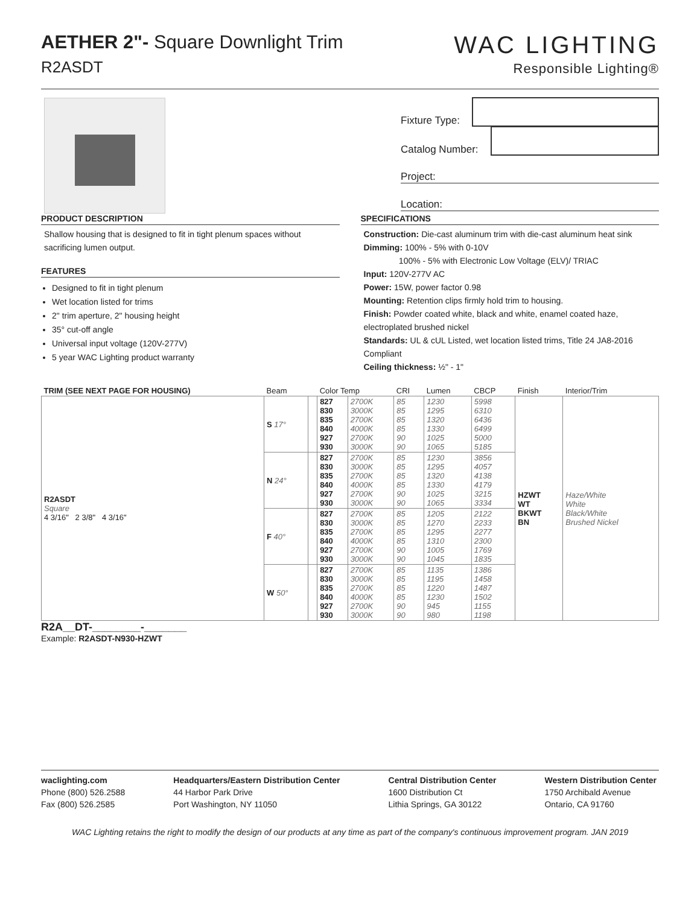AETHER 2"- Square Downlight Trim
R2ASDT
WAC LIGHTING
Responsible Lighting®
Fixture Type:
Catalog Number:
Project:
Location:
PRODUCT DESCRIPTION
Shallow housing that is designed to fit in tight plenum spaces without sacrificing lumen output.
FEATURES
Designed to fit in tight plenum
Wet location listed for trims
2" trim aperture, 2" housing height
35° cut-off angle
Universal input voltage (120V-277V)
5 year WAC Lighting product warranty
SPECIFICATIONS
Construction: Die-cast aluminum trim with die-cast aluminum heat sink
Dimming: 100% - 5% with 0-10V
100% - 5% with Electronic Low Voltage (ELV)/ TRIAC
Input: 120V-277V AC
Power: 15W, power factor 0.98
Mounting: Retention clips firmly hold trim to housing.
Finish: Powder coated white, black and white, enamel coated haze, electroplated brushed nickel
Standards: UL & cUL Listed, wet location listed trims, Title 24 JA8-2016 Compliant
Ceiling thickness: ½" - 1"
| TRIM (SEE NEXT PAGE FOR HOUSING) | Beam | | Color Temp | | CRI | Lumen | CBCP | Finish | Interior/Trim |
| --- | --- | --- | --- | --- | --- | --- | --- | --- | --- |
| R2ASDT Square 4 3/16" 2 3/8" 4 3/16" | S 17° | | 827 830 835 840 927 930 | 2700K 3000K 2700K 4000K 2700K 3000K | 85 85 85 85 90 90 | 1230 1295 1320 1330 1025 1065 | 5998 6310 6436 6499 5000 5185 | HZWT WT BKWT BN | Haze/White White Black/White Brushed Nickel |
| | N 24° | | 827 830 835 840 927 930 | 2700K 3000K 2700K 4000K 2700K 3000K | 85 85 85 85 90 90 | 1230 1295 1320 1330 1025 1065 | 3856 4057 4138 4179 3215 3334 | | |
| | F 40° | | 827 830 835 840 927 930 | 2700K 3000K 2700K 4000K 2700K 3000K | 85 85 85 85 90 90 | 1205 1270 1295 1310 1005 1045 | 2122 2233 2277 2300 1769 1835 | | |
| | W 50° | | 827 830 835 840 927 930 | 2700K 3000K 2700K 4000K 2700K 3000K | 85 85 85 85 90 90 | 1135 1195 1220 1230 945 980 | 1386 1458 1487 1502 1155 1198 | | |
R2A__DT-________-_______
Example: R2ASDT-N930-HZWT
waclighting.com
Phone (800) 526.2588
Fax (800) 526.2585
Headquarters/Eastern Distribution Center
44 Harbor Park Drive
Port Washington, NY 11050
Central Distribution Center
1600 Distribution Ct
Lithia Springs, GA 30122
Western Distribution Center
1750 Archibald Avenue
Ontario, CA 91760
WAC Lighting retains the right to modify the design of our products at any time as part of the company's continuous improvement program. JAN 2019